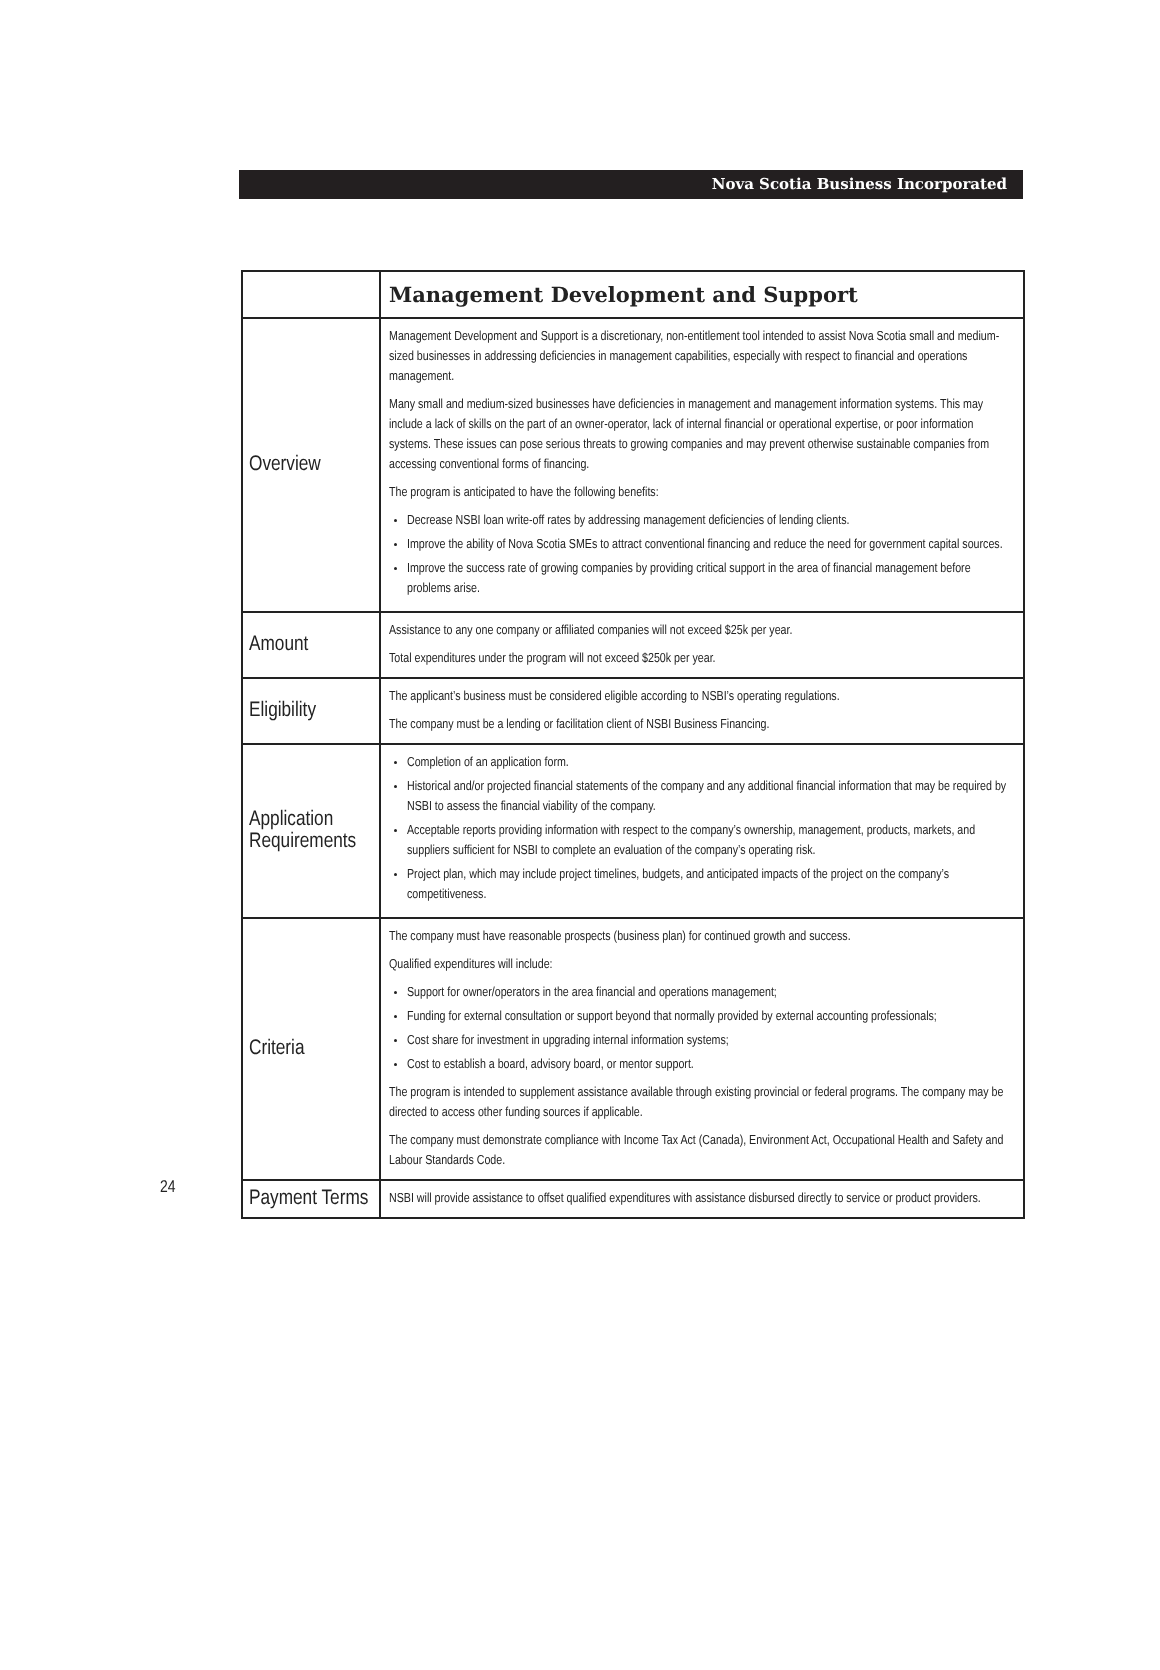Nova Scotia Business Incorporated
24
| | Management Development and Support |
| Overview | Management Development and Support is a discretionary, non-entitlement tool intended to assist Nova Scotia small and medium-sized businesses in addressing deficiencies in management capabilities, especially with respect to financial and operations management. Many small and medium-sized businesses have deficiencies in management and management information systems. This may include a lack of skills on the part of an owner-operator, lack of internal financial or operational expertise, or poor information systems. These issues can pose serious threats to growing companies and may prevent otherwise sustainable companies from accessing conventional forms of financing. The program is anticipated to have the following benefits: Decrease NSBI loan write-off rates by addressing management deficiencies of lending clients. Improve the ability of Nova Scotia SMEs to attract conventional financing and reduce the need for government capital sources. Improve the success rate of growing companies by providing critical support in the area of financial management before problems arise. |
| Amount | Assistance to any one company or affiliated companies will not exceed $25k per year. Total expenditures under the program will not exceed $250k per year. |
| Eligibility | The applicant’s business must be considered eligible according to NSBI’s operating regulations. The company must be a lending or facilitation client of NSBI Business Financing. |
| Application Requirements | Completion of an application form. Historical and/or projected financial statements of the company and any additional financial information that may be required by NSBI to assess the financial viability of the company. Acceptable reports providing information with respect to the company’s ownership, management, products, markets, and suppliers sufficient for NSBI to complete an evaluation of the company’s operating risk. Project plan, which may include project timelines, budgets, and anticipated impacts of the project on the company’s competitiveness. |
| Criteria | The company must have reasonable prospects (business plan) for continued growth and success. Qualified expenditures will include: Support for owner/operators in the area financial and operations management; Funding for external consultation or support beyond that normally provided by external accounting professionals; Cost share for investment in upgrading internal information systems; Cost to establish a board, advisory board, or mentor support. The program is intended to supplement assistance available through existing provincial or federal programs. The company may be directed to access other funding sources if applicable. The company must demonstrate compliance with Income Tax Act (Canada), Environment Act, Occupational Health and Safety and Labour Standards Code. |
| Payment Terms | NSBI will provide assistance to offset qualified expenditures with assistance disbursed directly to service or product providers. |